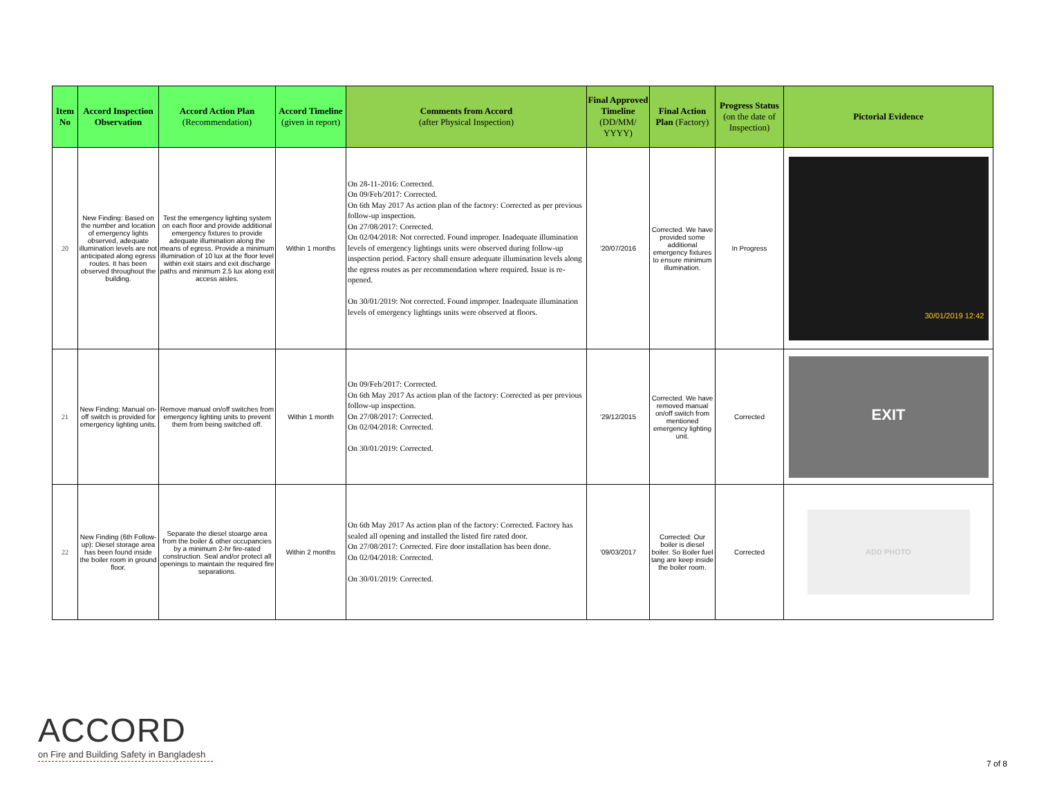| Item No | Accord Inspection Observation | Accord Action Plan (Recommendation) | Accord Timeline (given in report) | Comments from Accord (after Physical Inspection) | Final Approved Timeline (DD/MM/ YYYY) | Final Action Plan (Factory) | Progress Status (on the date of Inspection) | Pictorial Evidence |
| --- | --- | --- | --- | --- | --- | --- | --- | --- |
| 20 | New Finding: Based on the number and location of emergency lights observed, adequate illumination levels are not anticipated along egress routes. It has been observed throughout the building. | Test the emergency lighting system on each floor and provide additional emergency fixtures to provide adequate illumination along the means of egress. Provide a minimum illumination of 10 lux at the floor level within exit stairs and exit discharge paths and minimum 2.5 lux along exit access aisles. | Within 1 months | On 28-11-2016: Corrected. On 09/Feb/2017: Corrected. On 6th May 2017 As action plan of the factory: Corrected as per previous follow-up inspection. On 27/08/2017: Corrected. On 02/04/2018: Not corrected. Found improper. Inadequate illumination levels of emergency lightings units were observed during follow-up inspection period. Factory shall ensure adequate illumination levels along the egress routes as per recommendation where required. Issue is re-opened. On 30/01/2019: Not corrected. Found improper. Inadequate illumination levels of emergency lightings units were observed at floors. | '20/07/2016 | Corrected. We have provided some additional emergency fixtures to ensure minimum illumination. | In Progress | 30/01/2019 12:42 |
| 21 | New Finding: Manual on-off switch is provided for emergency lighting units. | Remove manual on/off switches from emergency lighting units to prevent them from being switched off. | Within 1 month | On 09/Feb/2017: Corrected. On 6th May 2017 As action plan of the factory: Corrected as per previous follow-up inspection. On 27/08/2017: Corrected. On 02/04/2018: Corrected. On 30/01/2019: Corrected. | '29/12/2015 | Corrected. We have removed manual on/off switch from mentioned emergency lighting unit. | Corrected | EXIT |
| 22 | New Finding (6th Follow-up): Diesel storage area has been found inside the boiler room in ground floor. | Separate the diesel stoarge area from the boiler & other occupancies by a minimum 2-hr fire-rated construction. Seal and/or protect all openings to maintain the required fire separations. | Within 2 months | On 6th May 2017 As action plan of the factory: Corrected. Factory has sealed all opening and installed the listed fire rated door. On 27/08/2017: Corrected. Fire door installation has been done. On 02/04/2018: Corrected. On 30/01/2019: Corrected. | '09/03/2017 | Corrected: Our boiler is diesel boiler. So Boiler fuel tang are keep inside the boiler room. | Corrected | ADD PHOTO |
ACCORD
on Fire and Building Safety in Bangladesh
7 of 8